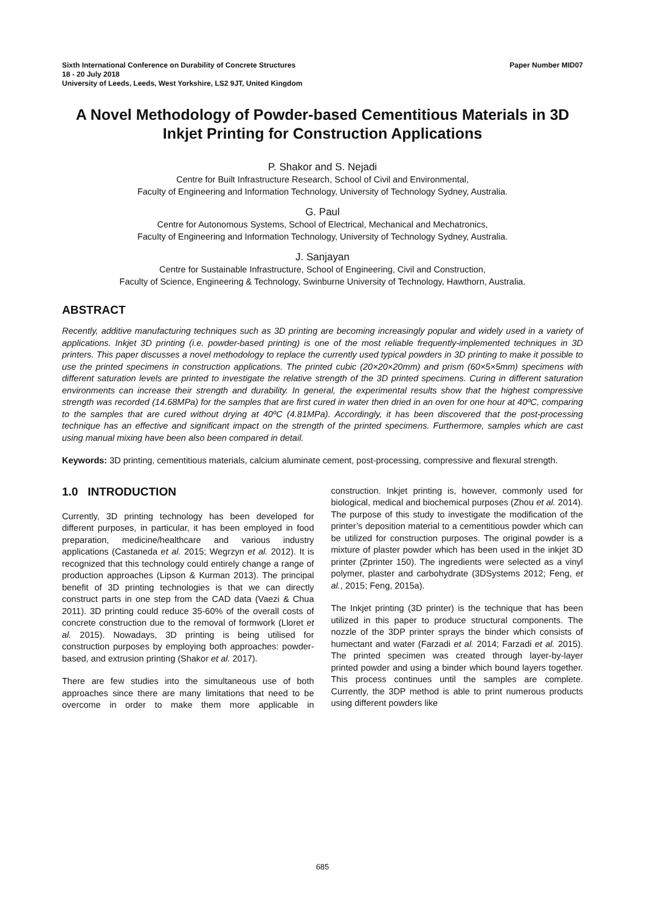Sixth International Conference on Durability of Concrete Structures
18 - 20 July 2018
University of Leeds, Leeds, West Yorkshire, LS2 9JT, United Kingdom
Paper Number MID07
A Novel Methodology of Powder-based Cementitious Materials in 3D Inkjet Printing for Construction Applications
P. Shakor and S. Nejadi
Centre for Built Infrastructure Research, School of Civil and Environmental,
Faculty of Engineering and Information Technology, University of Technology Sydney, Australia.
G. Paul
Centre for Autonomous Systems, School of Electrical, Mechanical and Mechatronics,
Faculty of Engineering and Information Technology, University of Technology Sydney, Australia.
J. Sanjayan
Centre for Sustainable Infrastructure, School of Engineering, Civil and Construction,
Faculty of Science, Engineering & Technology, Swinburne University of Technology, Hawthorn, Australia.
ABSTRACT
Recently, additive manufacturing techniques such as 3D printing are becoming increasingly popular and widely used in a variety of applications. Inkjet 3D printing (i.e. powder-based printing) is one of the most reliable frequently-implemented techniques in 3D printers. This paper discusses a novel methodology to replace the currently used typical powders in 3D printing to make it possible to use the printed specimens in construction applications. The printed cubic (20×20×20mm) and prism (60×5×5mm) specimens with different saturation levels are printed to investigate the relative strength of the 3D printed specimens. Curing in different saturation environments can increase their strength and durability. In general, the experimental results show that the highest compressive strength was recorded (14.68MPa) for the samples that are first cured in water then dried in an oven for one hour at 40ºC, comparing to the samples that are cured without drying at 40ºC (4.81MPa). Accordingly, it has been discovered that the post-processing technique has an effective and significant impact on the strength of the printed specimens. Furthermore, samples which are cast using manual mixing have been also been compared in detail.
Keywords: 3D printing, cementitious materials, calcium aluminate cement, post-processing, compressive and flexural strength.
1.0 INTRODUCTION
Currently, 3D printing technology has been developed for different purposes, in particular, it has been employed in food preparation, medicine/healthcare and various industry applications (Castaneda et al. 2015; Wegrzyn et al. 2012). It is recognized that this technology could entirely change a range of production approaches (Lipson & Kurman 2013). The principal benefit of 3D printing technologies is that we can directly construct parts in one step from the CAD data (Vaezi & Chua 2011). 3D printing could reduce 35-60% of the overall costs of concrete construction due to the removal of formwork (Lloret et al. 2015). Nowadays, 3D printing is being utilised for construction purposes by employing both approaches: powder-based, and extrusion printing (Shakor et al. 2017).
There are few studies into the simultaneous use of both approaches since there are many limitations that need to be overcome in order to make them more applicable in construction. Inkjet printing is, however, commonly used for biological, medical and biochemical purposes (Zhou et al. 2014). The purpose of this study to investigate the modification of the printer’s deposition material to a cementitious powder which can be utilized for construction purposes. The original powder is a mixture of plaster powder which has been used in the inkjet 3D printer (Zprinter 150). The ingredients were selected as a vinyl polymer, plaster and carbohydrate (3DSystems 2012; Feng, et al., 2015; Feng, 2015a).
The Inkjet printing (3D printer) is the technique that has been utilized in this paper to produce structural components. The nozzle of the 3DP printer sprays the binder which consists of humectant and water (Farzadi et al. 2014; Farzadi et al. 2015). The printed specimen was created through layer-by-layer printed powder and using a binder which bound layers together. This process continues until the samples are complete. Currently, the 3DP method is able to print numerous products using different powders like
685